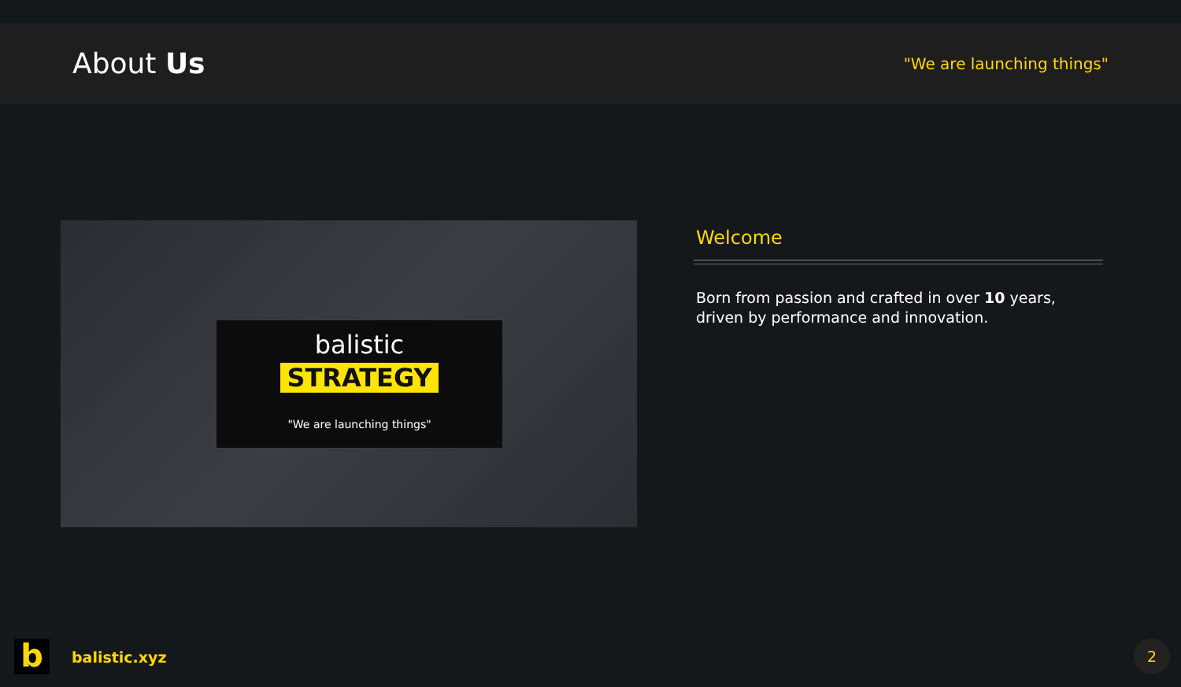About Us
"We are launching things"
balistic
STRATEGY
"We are launching things"
Welcome
Born from passion and crafted in over 10 years, driven by performance and innovation.
b
balistic.xyz
2